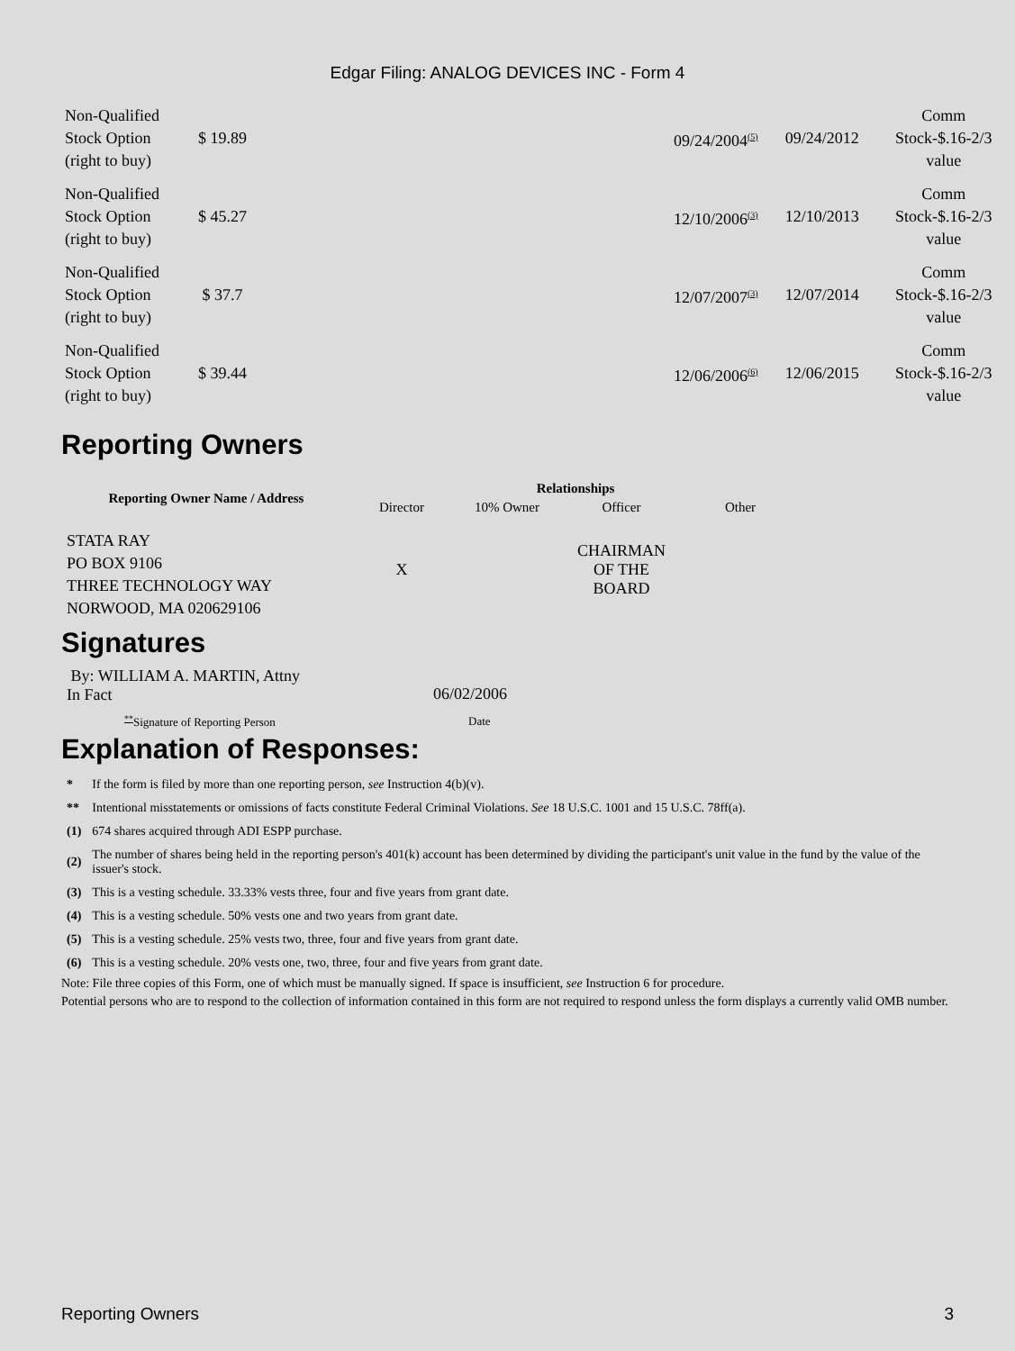Edgar Filing: ANALOG DEVICES INC - Form 4
| Non-Qualified Stock Option (right to buy) | $ 19.89 | 09/24/2004<sup>(5)</sup> | 09/24/2012 | Comm Stock-$.16-2/3 value |
| Non-Qualified Stock Option (right to buy) | $ 45.27 | 12/10/2006<sup>(3)</sup> | 12/10/2013 | Comm Stock-$.16-2/3 value |
| Non-Qualified Stock Option (right to buy) | $ 37.7 | 12/07/2007<sup>(3)</sup> | 12/07/2014 | Comm Stock-$.16-2/3 value |
| Non-Qualified Stock Option (right to buy) | $ 39.44 | 12/06/2006<sup>(6)</sup> | 12/06/2015 | Comm Stock-$.16-2/3 value |
Reporting Owners
| Reporting Owner Name / Address | Relationships | | | |
| --- | --- | --- | --- | --- |
| | Director | 10% Owner | Officer | Other |
| STATA RAY PO BOX 9106 THREE TECHNOLOGY WAY NORWOOD, MA 020629106 | X | | CHAIRMAN OF THE BOARD | |
Signatures
| By: WILLIAM A. MARTIN, Attny In Fact | 06/02/2006 |
| <sup>**</sup> Signature of Reporting Person | Date |
Explanation of Responses:
| * | If the form is filed by more than one reporting person, see Instruction 4(b)(v). |
| ** | Intentional misstatements or omissions of facts constitute Federal Criminal Violations. See 18 U.S.C. 1001 and 15 U.S.C. 78ff(a). |
| (1) | 674 shares acquired through ADI ESPP purchase. |
| (2) | The number of shares being held in the reporting person's 401(k) account has been determined by dividing the participant's unit value in the fund by the value of the issuer's stock. |
| (3) | This is a vesting schedule. 33.33% vests three, four and five years from grant date. |
| (4) | This is a vesting schedule. 50% vests one and two years from grant date. |
| (5) | This is a vesting schedule. 25% vests two, three, four and five years from grant date. |
| (6) | This is a vesting schedule. 20% vests one, two, three, four and five years from grant date. |
Note: File three copies of this Form, one of which must be manually signed. If space is insufficient, see Instruction 6 for procedure.
Potential persons who are to respond to the collection of information contained in this form are not required to respond unless the form displays a currently valid OMB number.
Reporting Owners 3